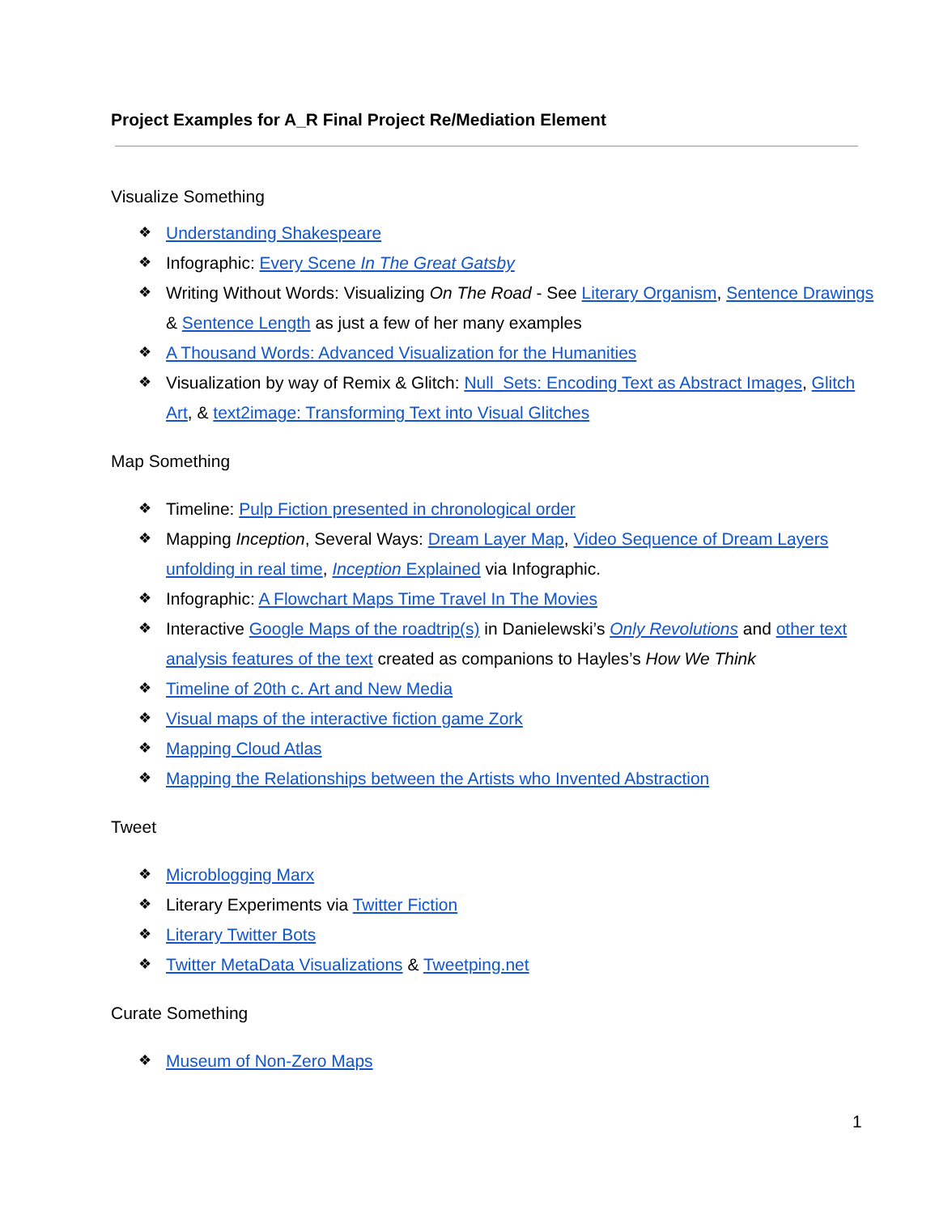Project Examples for A_R Final Project Re/Mediation Element
Visualize Something
❖ Understanding Shakespeare
❖ Infographic: Every Scene In The Great Gatsby
❖ Writing Without Words: Visualizing On The Road - See Literary Organism, Sentence Drawings & Sentence Length as just a few of her many examples
❖ A Thousand Words: Advanced Visualization for the Humanities
❖ Visualization by way of Remix & Glitch: Null_Sets: Encoding Text as Abstract Images, Glitch Art, & text2image: Transforming Text into Visual Glitches
Map Something
❖ Timeline: Pulp Fiction presented in chronological order
❖ Mapping Inception, Several Ways: Dream Layer Map, Video Sequence of Dream Layers unfolding in real time, Inception Explained via Infographic.
❖ Infographic: A Flowchart Maps Time Travel In The Movies
❖ Interactive Google Maps of the roadtrip(s) in Danielewski’s Only Revolutions and other text analysis features of the text created as companions to Hayles’s How We Think
❖ Timeline of 20th c. Art and New Media
❖ Visual maps of the interactive fiction game Zork
❖ Mapping Cloud Atlas
❖ Mapping the Relationships between the Artists who Invented Abstraction
Tweet
❖ Microblogging Marx
❖ Literary Experiments via Twitter Fiction
❖ Literary Twitter Bots
❖ Twitter MetaData Visualizations & Tweetping.net
Curate Something
❖ Museum of Non-Zero Maps
1